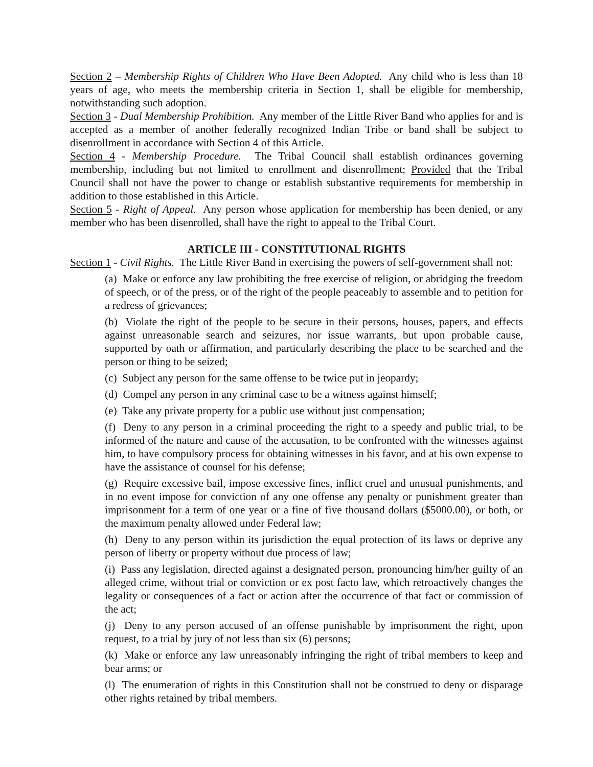Section 2 – Membership Rights of Children Who Have Been Adopted. Any child who is less than 18 years of age, who meets the membership criteria in Section 1, shall be eligible for membership, notwithstanding such adoption.
Section 3 - Dual Membership Prohibition. Any member of the Little River Band who applies for and is accepted as a member of another federally recognized Indian Tribe or band shall be subject to disenrollment in accordance with Section 4 of this Article.
Section 4 - Membership Procedure. The Tribal Council shall establish ordinances governing membership, including but not limited to enrollment and disenrollment; Provided that the Tribal Council shall not have the power to change or establish substantive requirements for membership in addition to those established in this Article.
Section 5 - Right of Appeal. Any person whose application for membership has been denied, or any member who has been disenrolled, shall have the right to appeal to the Tribal Court.
ARTICLE III - CONSTITUTIONAL RIGHTS
Section 1 - Civil Rights. The Little River Band in exercising the powers of self-government shall not:
(a) Make or enforce any law prohibiting the free exercise of religion, or abridging the freedom of speech, or of the press, or of the right of the people peaceably to assemble and to petition for a redress of grievances;
(b) Violate the right of the people to be secure in their persons, houses, papers, and effects against unreasonable search and seizures, nor issue warrants, but upon probable cause, supported by oath or affirmation, and particularly describing the place to be searched and the person or thing to be seized;
(c) Subject any person for the same offense to be twice put in jeopardy;
(d) Compel any person in any criminal case to be a witness against himself;
(e) Take any private property for a public use without just compensation;
(f) Deny to any person in a criminal proceeding the right to a speedy and public trial, to be informed of the nature and cause of the accusation, to be confronted with the witnesses against him, to have compulsory process for obtaining witnesses in his favor, and at his own expense to have the assistance of counsel for his defense;
(g) Require excessive bail, impose excessive fines, inflict cruel and unusual punishments, and in no event impose for conviction of any one offense any penalty or punishment greater than imprisonment for a term of one year or a fine of five thousand dollars ($5000.00), or both, or the maximum penalty allowed under Federal law;
(h) Deny to any person within its jurisdiction the equal protection of its laws or deprive any person of liberty or property without due process of law;
(i) Pass any legislation, directed against a designated person, pronouncing him/her guilty of an alleged crime, without trial or conviction or ex post facto law, which retroactively changes the legality or consequences of a fact or action after the occurrence of that fact or commission of the act;
(j) Deny to any person accused of an offense punishable by imprisonment the right, upon request, to a trial by jury of not less than six (6) persons;
(k) Make or enforce any law unreasonably infringing the right of tribal members to keep and bear arms; or
(l) The enumeration of rights in this Constitution shall not be construed to deny or disparage other rights retained by tribal members.